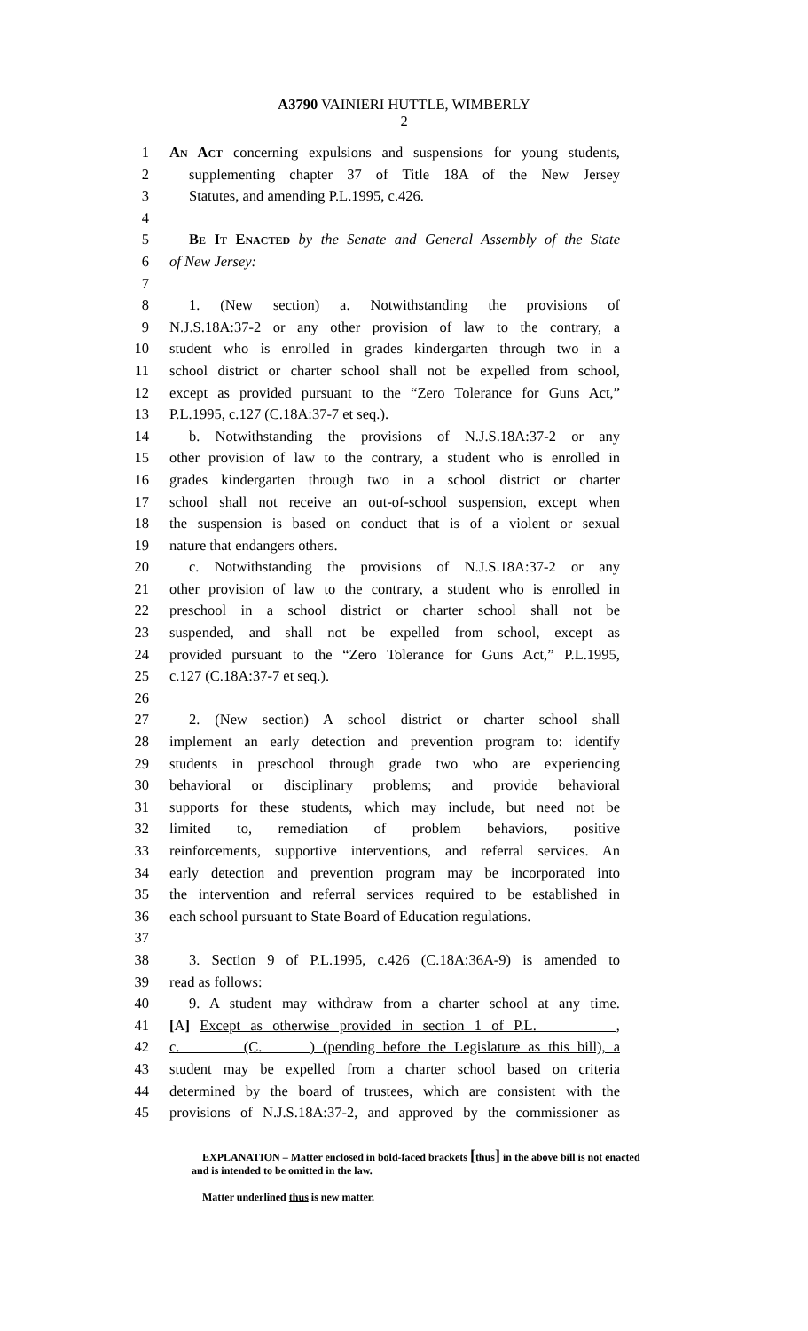A3790 VAINIERI HUTTLE, WIMBERLY
2
1 An Act concerning expulsions and suspensions for young students,
2 supplementing chapter 37 of Title 18A of the New Jersey
3 Statutes, and amending P.L.1995, c.426.
4
5 Be It Enacted by the Senate and General Assembly of the State
6 of New Jersey:
7
8 1. (New section) a. Notwithstanding the provisions of
9 N.J.S.18A:37-2 or any other provision of law to the contrary, a
10 student who is enrolled in grades kindergarten through two in a
11 school district or charter school shall not be expelled from school,
12 except as provided pursuant to the “Zero Tolerance for Guns Act,”
13 P.L.1995, c.127 (C.18A:37-7 et seq.).
14 b. Notwithstanding the provisions of N.J.S.18A:37-2 or any
15 other provision of law to the contrary, a student who is enrolled in
16 grades kindergarten through two in a school district or charter
17 school shall not receive an out-of-school suspension, except when
18 the suspension is based on conduct that is of a violent or sexual
19 nature that endangers others.
20 c. Notwithstanding the provisions of N.J.S.18A:37-2 or any
21 other provision of law to the contrary, a student who is enrolled in
22 preschool in a school district or charter school shall not be
23 suspended, and shall not be expelled from school, except as
24 provided pursuant to the “Zero Tolerance for Guns Act,” P.L.1995,
25 c.127 (C.18A:37-7 et seq.).
26
27 2. (New section) A school district or charter school shall
28 implement an early detection and prevention program to: identify
29 students in preschool through grade two who are experiencing
30 behavioral or disciplinary problems; and provide behavioral
31 supports for these students, which may include, but need not be
32 limited to, remediation of problem behaviors, positive
33 reinforcements, supportive interventions, and referral services. An
34 early detection and prevention program may be incorporated into
35 the intervention and referral services required to be established in
36 each school pursuant to State Board of Education regulations.
37
38 3. Section 9 of P.L.1995, c.426 (C.18A:36A-9) is amended to
39 read as follows:
40 9. A student may withdraw from a charter school at any time.
41 [A] Except as otherwise provided in section 1 of P.L. ,
42 c. (C. ) (pending before the Legislature as this bill), a
43 student may be expelled from a charter school based on criteria
44 determined by the board of trustees, which are consistent with the
45 provisions of N.J.S.18A:37-2, and approved by the commissioner as
EXPLANATION – Matter enclosed in bold-faced brackets [thus] in the above bill is not enacted and is intended to be omitted in the law.
Matter underlined thus is new matter.